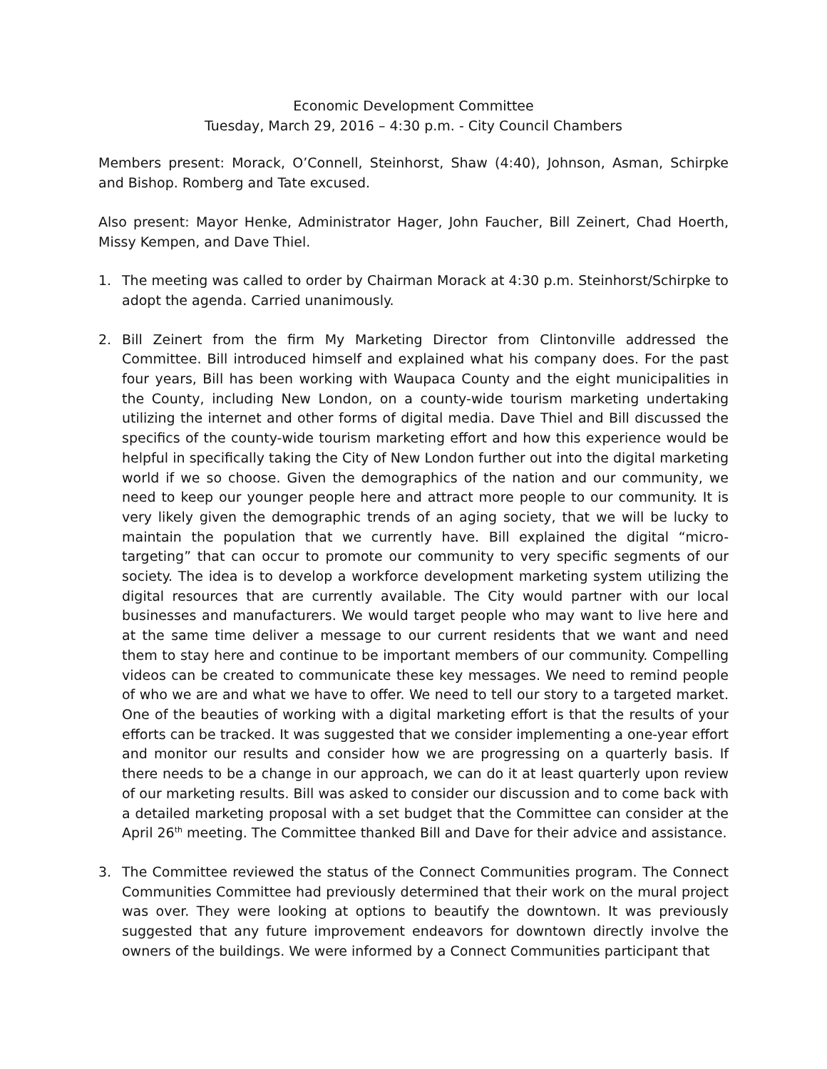Economic Development Committee
Tuesday, March 29, 2016 – 4:30 p.m. - City Council Chambers
Members present: Morack, O’Connell, Steinhorst, Shaw (4:40), Johnson, Asman, Schirpke and Bishop. Romberg and Tate excused.
Also present: Mayor Henke, Administrator Hager, John Faucher, Bill Zeinert, Chad Hoerth, Missy Kempen, and Dave Thiel.
1. The meeting was called to order by Chairman Morack at 4:30 p.m. Steinhorst/Schirpke to adopt the agenda. Carried unanimously.
2. Bill Zeinert from the firm My Marketing Director from Clintonville addressed the Committee. Bill introduced himself and explained what his company does. For the past four years, Bill has been working with Waupaca County and the eight municipalities in the County, including New London, on a county-wide tourism marketing undertaking utilizing the internet and other forms of digital media. Dave Thiel and Bill discussed the specifics of the county-wide tourism marketing effort and how this experience would be helpful in specifically taking the City of New London further out into the digital marketing world if we so choose. Given the demographics of the nation and our community, we need to keep our younger people here and attract more people to our community. It is very likely given the demographic trends of an aging society, that we will be lucky to maintain the population that we currently have. Bill explained the digital “micro-targeting” that can occur to promote our community to very specific segments of our society. The idea is to develop a workforce development marketing system utilizing the digital resources that are currently available. The City would partner with our local businesses and manufacturers. We would target people who may want to live here and at the same time deliver a message to our current residents that we want and need them to stay here and continue to be important members of our community. Compelling videos can be created to communicate these key messages. We need to remind people of who we are and what we have to offer. We need to tell our story to a targeted market. One of the beauties of working with a digital marketing effort is that the results of your efforts can be tracked. It was suggested that we consider implementing a one-year effort and monitor our results and consider how we are progressing on a quarterly basis. If there needs to be a change in our approach, we can do it at least quarterly upon review of our marketing results. Bill was asked to consider our discussion and to come back with a detailed marketing proposal with a set budget that the Committee can consider at the April 26<sup>th</sup> meeting. The Committee thanked Bill and Dave for their advice and assistance.
3. The Committee reviewed the status of the Connect Communities program. The Connect Communities Committee had previously determined that their work on the mural project was over. They were looking at options to beautify the downtown. It was previously suggested that any future improvement endeavors for downtown directly involve the owners of the buildings. We were informed by a Connect Communities participant that